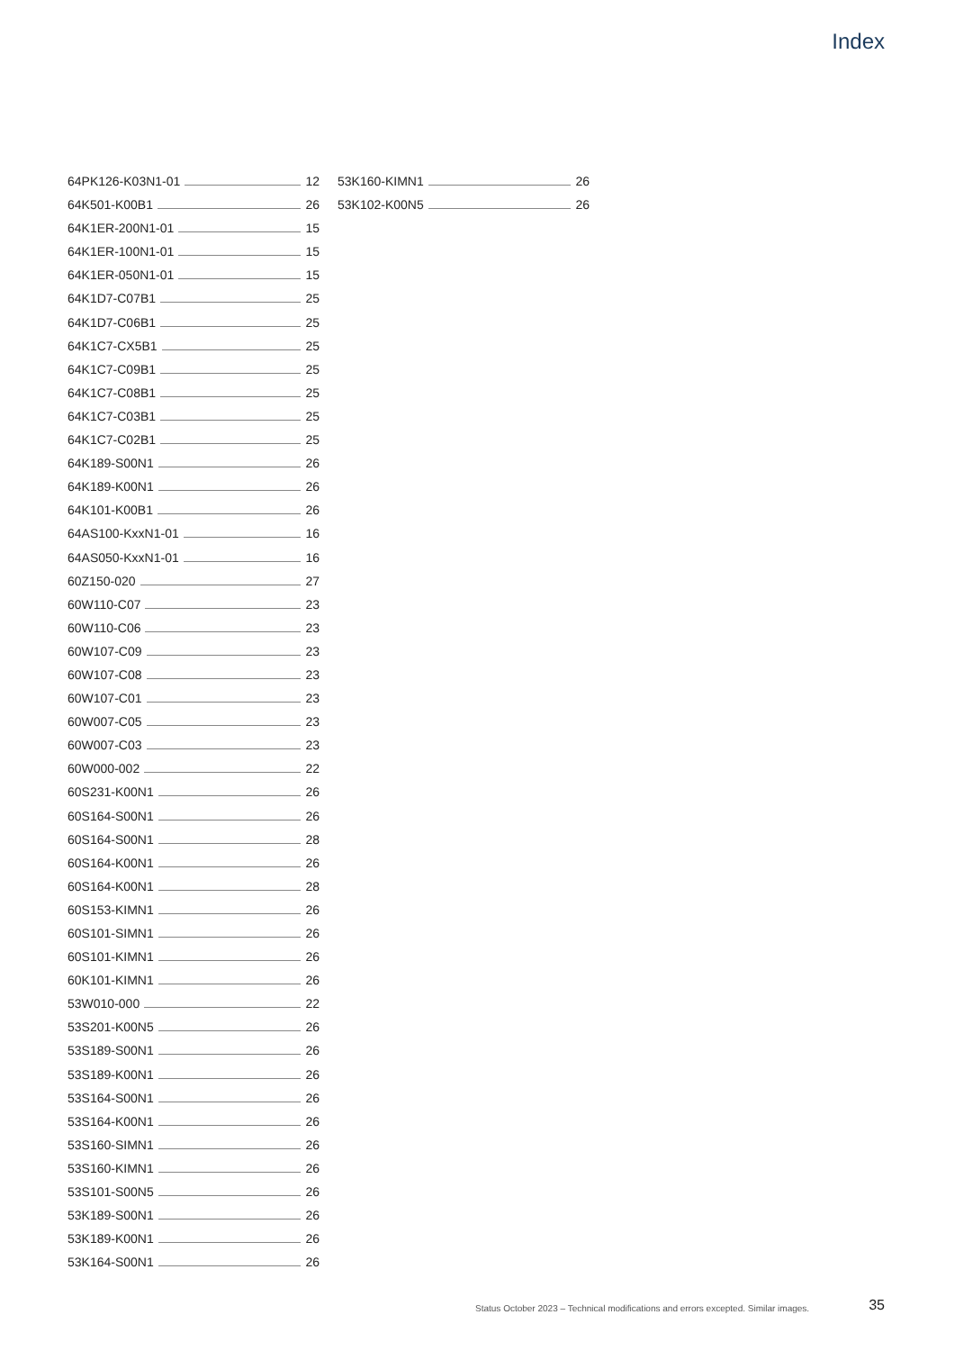Index
64PK126-K03N1-01 12
64K501-K00B1 26
64K1ER-200N1-01 15
64K1ER-100N1-01 15
64K1ER-050N1-01 15
64K1D7-C07B1 25
64K1D7-C06B1 25
64K1C7-CX5B1 25
64K1C7-C09B1 25
64K1C7-C08B1 25
64K1C7-C03B1 25
64K1C7-C02B1 25
64K189-S00N1 26
64K189-K00N1 26
64K101-K00B1 26
64AS100-KxxN1-01 16
64AS050-KxxN1-01 16
60Z150-020 27
60W110-C07 23
60W110-C06 23
60W107-C09 23
60W107-C08 23
60W107-C01 23
60W007-C05 23
60W007-C03 23
60W000-002 22
60S231-K00N1 26
60S164-S00N1 26
60S164-S00N1 28
60S164-K00N1 26
60S164-K00N1 28
60S153-KIMN1 26
60S101-SIMN1 26
60S101-KIMN1 26
60K101-KIMN1 26
53W010-000 22
53S201-K00N5 26
53S189-S00N1 26
53S189-K00N1 26
53S164-S00N1 26
53S164-K00N1 26
53S160-SIMN1 26
53S160-KIMN1 26
53S101-S00N5 26
53K189-S00N1 26
53K189-K00N1 26
53K164-S00N1 26
53K160-KIMN1 26
53K102-K00N5 26
Status October 2023 – Technical modifications and errors excepted. Similar images.
35